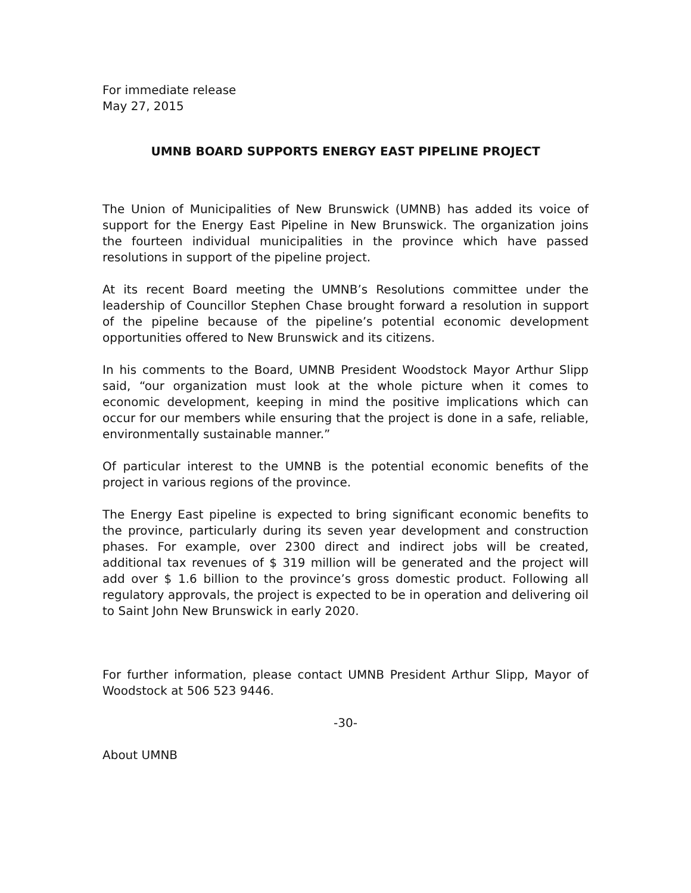For immediate release
May 27, 2015
UMNB BOARD SUPPORTS ENERGY EAST PIPELINE PROJECT
The Union of Municipalities of New Brunswick (UMNB) has added its voice of support for the Energy East Pipeline in New Brunswick. The organization joins the fourteen individual municipalities in the province which have passed resolutions in support of the pipeline project.
At its recent Board meeting the UMNB’s Resolutions committee under the leadership of Councillor Stephen Chase brought forward a resolution in support of the pipeline because of the pipeline’s potential economic development opportunities offered to New Brunswick and its citizens.
In his comments to the Board, UMNB President Woodstock Mayor Arthur Slipp said, “our organization must look at the whole picture when it comes to economic development, keeping in mind the positive implications which can occur for our members while ensuring that the project is done in a safe, reliable, environmentally sustainable manner.”
Of particular interest to the UMNB is the potential economic benefits of the project in various regions of the province.
The Energy East pipeline is expected to bring significant economic benefits to the province, particularly during its seven year development and construction phases. For example, over 2300 direct and indirect jobs will be created, additional tax revenues of $ 319 million will be generated and the project will add over $ 1.6 billion to the province’s gross domestic product. Following all regulatory approvals, the project is expected to be in operation and delivering oil to Saint John New Brunswick in early 2020.
For further information, please contact UMNB President Arthur Slipp, Mayor of Woodstock at 506 523 9446.
-30-
About UMNB